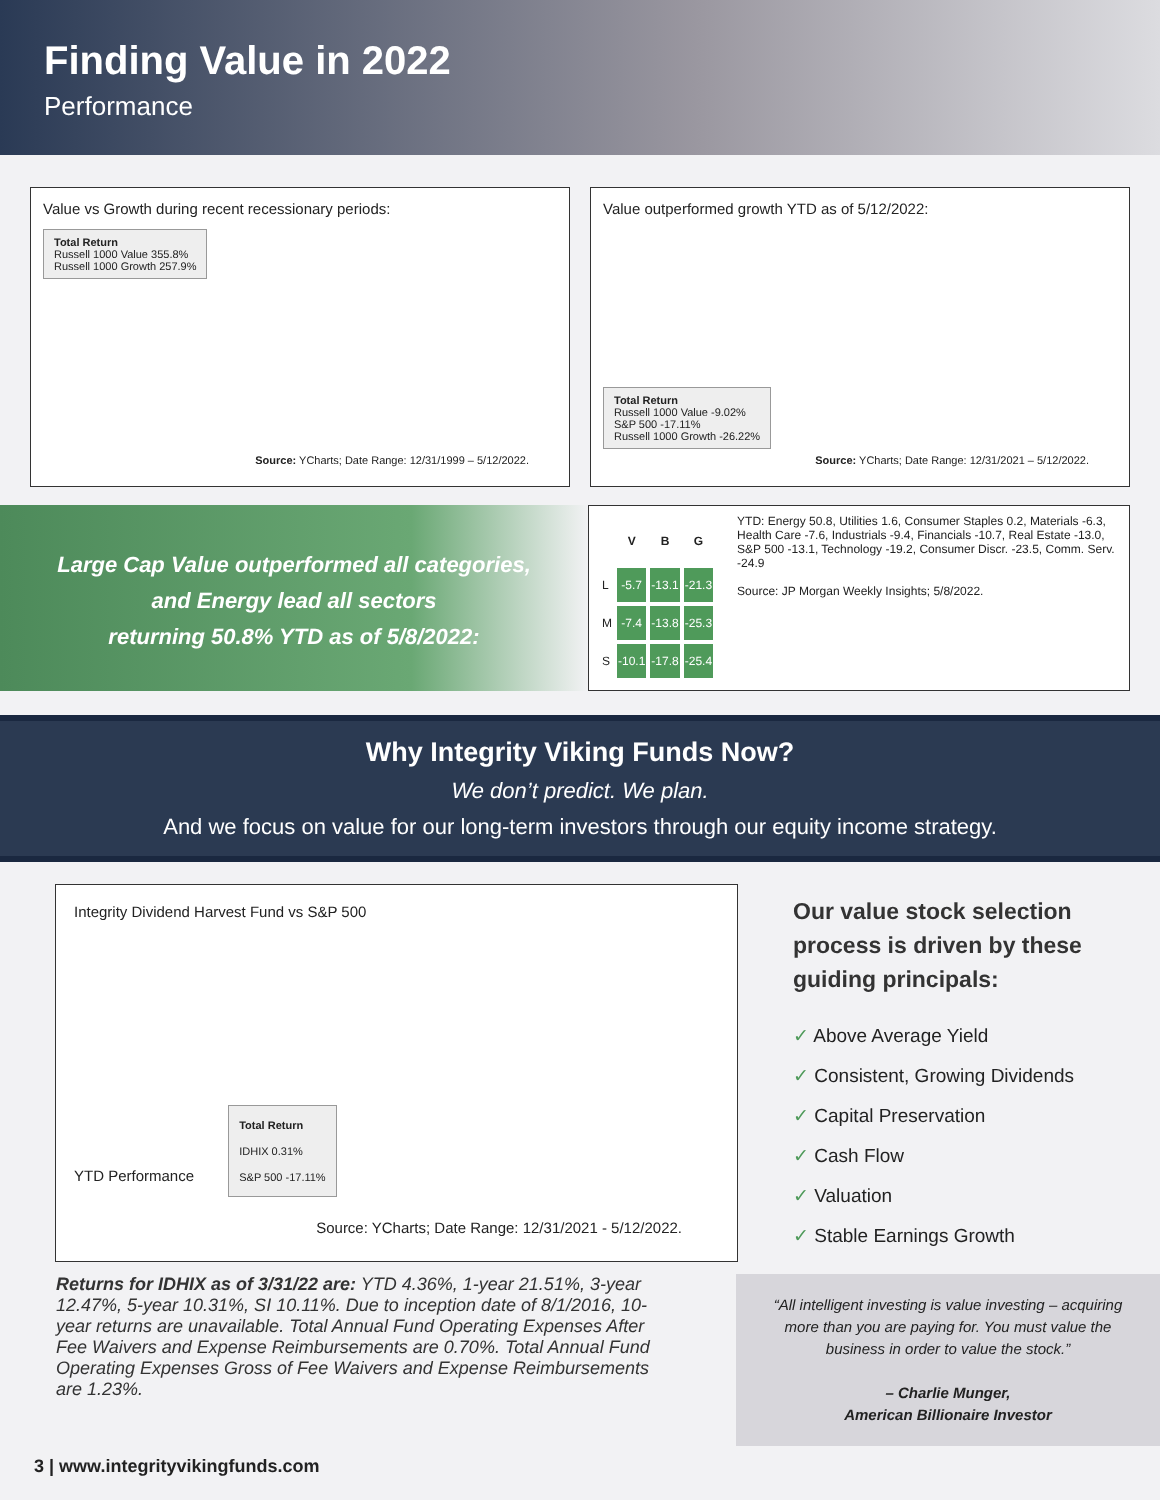Finding Value in 2022
Performance
Value vs Growth during recent recessionary periods:
Total Return
Russell 1000 Value 355.8%
Russell 1000 Growth 257.9%
Source: YCharts; Date Range: 12/31/1999 – 5/12/2022.
Value outperformed growth YTD as of 5/12/2022:
Total Return
Russell 1000 Value -9.02%
S&P 500 -17.11%
Russell 1000 Growth -26.22%
Source: YCharts; Date Range: 12/31/2021 – 5/12/2022.
Large Cap Value outperformed all categories,
and Energy lead all sectors
returning 50.8% YTD as of 5/8/2022:
| | V | B | G |
| --- | --- | --- | --- |
| L | -5.7 | -13.1 | -21.3 |
| M | -7.4 | -13.8 | -25.3 |
| S | -10.1 | -17.8 | -25.4 |
YTD: Energy 50.8, Utilities 1.6, Consumer Staples 0.2, Materials -6.3, Health Care -7.6, Industrials -9.4, Financials -10.7, Real Estate -13.0, S&P 500 -13.1, Technology -19.2, Consumer Discr. -23.5, Comm. Serv. -24.9
Source: JP Morgan Weekly Insights; 5/8/2022.
Why Integrity Viking Funds Now?
We don’t predict. We plan.
And we focus on value for our long-term investors through our equity income strategy.
Integrity Dividend Harvest Fund vs S&P 500
YTD Performance
Total Return
IDHIX 0.31%
S&P 500 -17.11%
Source: YCharts; Date Range: 12/31/2021 - 5/12/2022.
Our value stock selection process is driven by these guiding principals:
✓ Above Average Yield
✓ Consistent, Growing Dividends
✓ Capital Preservation
✓ Cash Flow
✓ Valuation
✓ Stable Earnings Growth
Returns for IDHIX as of 3/31/22 are: YTD 4.36%, 1-year 21.51%, 3-year 12.47%, 5-year 10.31%, SI 10.11%. Due to inception date of 8/1/2016, 10-year returns are unavailable. Total Annual Fund Operating Expenses After Fee Waivers and Expense Reimbursements are 0.70%. Total Annual Fund Operating Expenses Gross of Fee Waivers and Expense Reimbursements are 1.23%.
“All intelligent investing is value investing – acquiring more than you are paying for. You must value the business in order to value the stock.”
– Charlie Munger,
American Billionaire Investor
3 | www.integrityvikingfunds.com